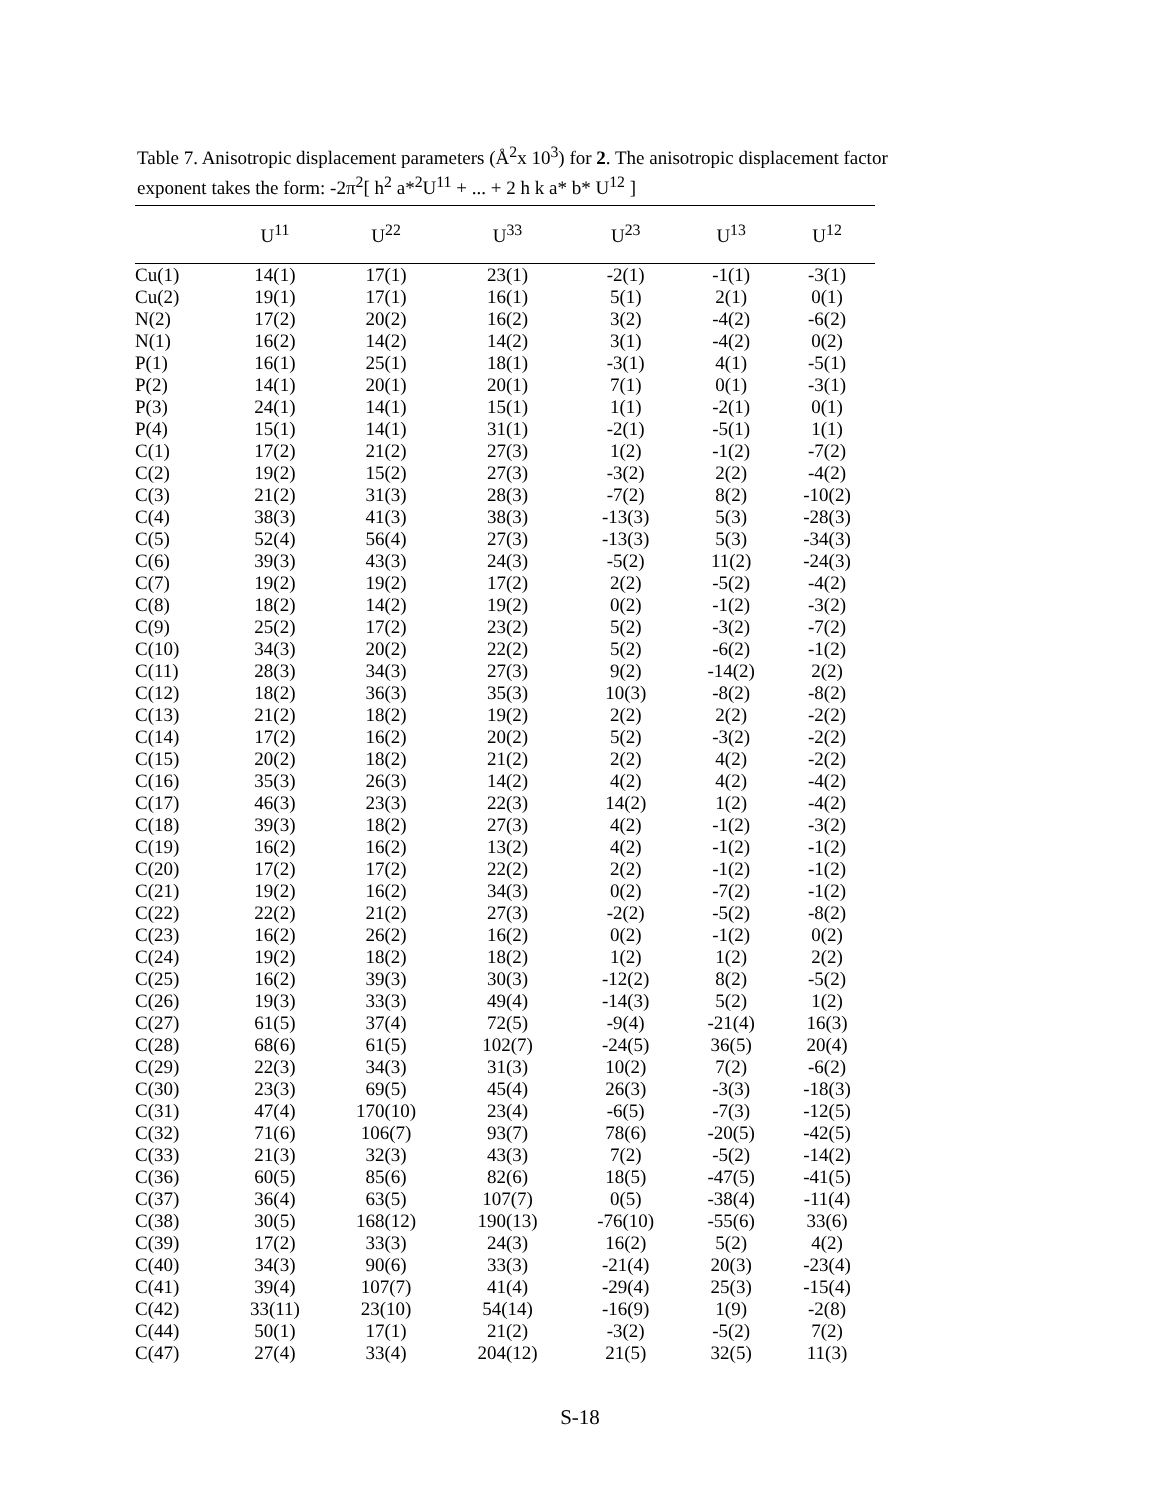Table 7. Anisotropic displacement parameters (Å<sup>2</sup>x 10<sup>3</sup>) for 2. The anisotropic displacement factor exponent takes the form: -2π<sup>2</sup>[ h<sup>2</sup> a*<sup>2</sup>U<sup>11</sup> + ... + 2 h k a* b* U<sup>12</sup> ]
| | U<sup>11</sup> | U<sup>22</sup> | U<sup>33</sup> | U<sup>23</sup> | U<sup>13</sup> | U<sup>12</sup> |
| --- | --- | --- | --- | --- | --- | --- |
| Cu(1) | 14(1) | 17(1) | 23(1) | -2(1) | -1(1) | -3(1) |
| Cu(2) | 19(1) | 17(1) | 16(1) | 5(1) | 2(1) | 0(1) |
| N(2) | 17(2) | 20(2) | 16(2) | 3(2) | -4(2) | -6(2) |
| N(1) | 16(2) | 14(2) | 14(2) | 3(1) | -4(2) | 0(2) |
| P(1) | 16(1) | 25(1) | 18(1) | -3(1) | 4(1) | -5(1) |
| P(2) | 14(1) | 20(1) | 20(1) | 7(1) | 0(1) | -3(1) |
| P(3) | 24(1) | 14(1) | 15(1) | 1(1) | -2(1) | 0(1) |
| P(4) | 15(1) | 14(1) | 31(1) | -2(1) | -5(1) | 1(1) |
| C(1) | 17(2) | 21(2) | 27(3) | 1(2) | -1(2) | -7(2) |
| C(2) | 19(2) | 15(2) | 27(3) | -3(2) | 2(2) | -4(2) |
| C(3) | 21(2) | 31(3) | 28(3) | -7(2) | 8(2) | -10(2) |
| C(4) | 38(3) | 41(3) | 38(3) | -13(3) | 5(3) | -28(3) |
| C(5) | 52(4) | 56(4) | 27(3) | -13(3) | 5(3) | -34(3) |
| C(6) | 39(3) | 43(3) | 24(3) | -5(2) | 11(2) | -24(3) |
| C(7) | 19(2) | 19(2) | 17(2) | 2(2) | -5(2) | -4(2) |
| C(8) | 18(2) | 14(2) | 19(2) | 0(2) | -1(2) | -3(2) |
| C(9) | 25(2) | 17(2) | 23(2) | 5(2) | -3(2) | -7(2) |
| C(10) | 34(3) | 20(2) | 22(2) | 5(2) | -6(2) | -1(2) |
| C(11) | 28(3) | 34(3) | 27(3) | 9(2) | -14(2) | 2(2) |
| C(12) | 18(2) | 36(3) | 35(3) | 10(3) | -8(2) | -8(2) |
| C(13) | 21(2) | 18(2) | 19(2) | 2(2) | 2(2) | -2(2) |
| C(14) | 17(2) | 16(2) | 20(2) | 5(2) | -3(2) | -2(2) |
| C(15) | 20(2) | 18(2) | 21(2) | 2(2) | 4(2) | -2(2) |
| C(16) | 35(3) | 26(3) | 14(2) | 4(2) | 4(2) | -4(2) |
| C(17) | 46(3) | 23(3) | 22(3) | 14(2) | 1(2) | -4(2) |
| C(18) | 39(3) | 18(2) | 27(3) | 4(2) | -1(2) | -3(2) |
| C(19) | 16(2) | 16(2) | 13(2) | 4(2) | -1(2) | -1(2) |
| C(20) | 17(2) | 17(2) | 22(2) | 2(2) | -1(2) | -1(2) |
| C(21) | 19(2) | 16(2) | 34(3) | 0(2) | -7(2) | -1(2) |
| C(22) | 22(2) | 21(2) | 27(3) | -2(2) | -5(2) | -8(2) |
| C(23) | 16(2) | 26(2) | 16(2) | 0(2) | -1(2) | 0(2) |
| C(24) | 19(2) | 18(2) | 18(2) | 1(2) | 1(2) | 2(2) |
| C(25) | 16(2) | 39(3) | 30(3) | -12(2) | 8(2) | -5(2) |
| C(26) | 19(3) | 33(3) | 49(4) | -14(3) | 5(2) | 1(2) |
| C(27) | 61(5) | 37(4) | 72(5) | -9(4) | -21(4) | 16(3) |
| C(28) | 68(6) | 61(5) | 102(7) | -24(5) | 36(5) | 20(4) |
| C(29) | 22(3) | 34(3) | 31(3) | 10(2) | 7(2) | -6(2) |
| C(30) | 23(3) | 69(5) | 45(4) | 26(3) | -3(3) | -18(3) |
| C(31) | 47(4) | 170(10) | 23(4) | -6(5) | -7(3) | -12(5) |
| C(32) | 71(6) | 106(7) | 93(7) | 78(6) | -20(5) | -42(5) |
| C(33) | 21(3) | 32(3) | 43(3) | 7(2) | -5(2) | -14(2) |
| C(36) | 60(5) | 85(6) | 82(6) | 18(5) | -47(5) | -41(5) |
| C(37) | 36(4) | 63(5) | 107(7) | 0(5) | -38(4) | -11(4) |
| C(38) | 30(5) | 168(12) | 190(13) | -76(10) | -55(6) | 33(6) |
| C(39) | 17(2) | 33(3) | 24(3) | 16(2) | 5(2) | 4(2) |
| C(40) | 34(3) | 90(6) | 33(3) | -21(4) | 20(3) | -23(4) |
| C(41) | 39(4) | 107(7) | 41(4) | -29(4) | 25(3) | -15(4) |
| C(42) | 33(11) | 23(10) | 54(14) | -16(9) | 1(9) | -2(8) |
| C(44) | 50(1) | 17(1) | 21(2) | -3(2) | -5(2) | 7(2) |
| C(47) | 27(4) | 33(4) | 204(12) | 21(5) | 32(5) | 11(3) |
S-18